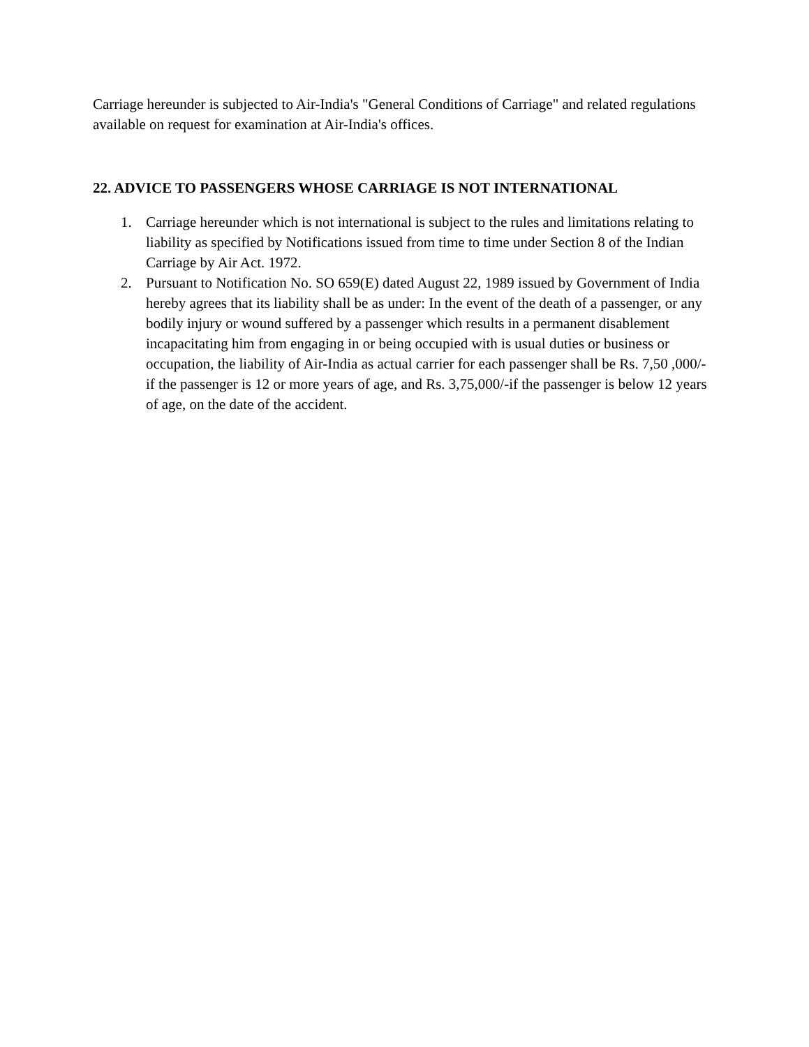Carriage hereunder is subjected to Air-India's "General Conditions of Carriage" and related regulations available on request for examination at Air-India's offices.
22. ADVICE TO PASSENGERS WHOSE CARRIAGE IS NOT INTERNATIONAL
1. Carriage hereunder which is not international is subject to the rules and limitations relating to liability as specified by Notifications issued from time to time under Section 8 of the Indian Carriage by Air Act. 1972.
2. Pursuant to Notification No. SO 659(E) dated August 22, 1989 issued by Government of India hereby agrees that its liability shall be as under: In the event of the death of a passenger, or any bodily injury or wound suffered by a passenger which results in a permanent disablement incapacitating him from engaging in or being occupied with is usual duties or business or occupation, the liability of Air-India as actual carrier for each passenger shall be Rs. 7,50 ,000/-if the passenger is 12 or more years of age, and Rs. 3,75,000/-if the passenger is below 12 years of age, on the date of the accident.